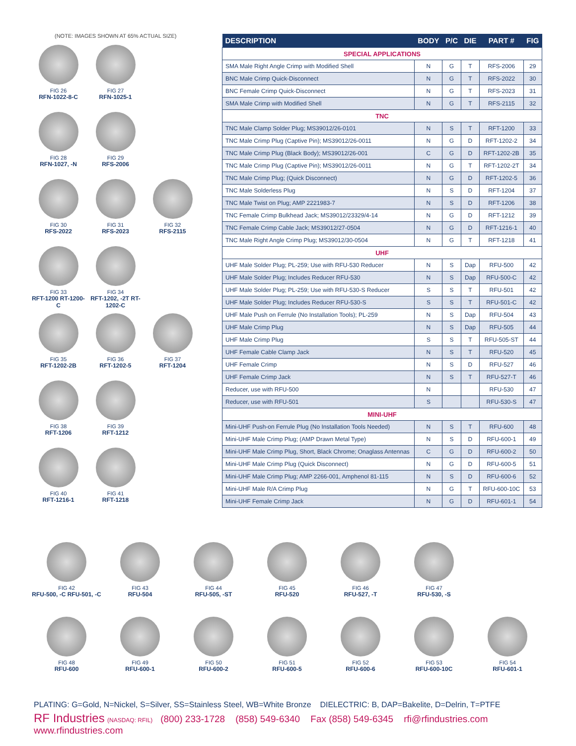(NOTE: IMAGES SHOWN AT 65% ACTUAL SIZE)
FIG 26 RFN-1022-8-C
FIG 27 RFN-1025-1
FIG 28 RFN-1027, -N
FIG 29 RFS-2006
FIG 30 RFS-2022 FIG 31 RFS-2023 FIG 32 RFS-2115
FIG 33 RFT-1200 RT-1200-C
FIG 34 RFT-1202, -2T RT-1202-C
FIG 35 RFT-1202-2B
FIG 36 RFT-1202-5 FIG 37 RFT-1204
FIG 38 RFT-1206 FIG 39 RFT-1212
FIG 40 RFT-1216-1 FIG 41 RFT-1218
| DESCRIPTION | BODY | P/C | DIE | PART # | FIG |
| --- | --- | --- | --- | --- | --- |
| SPECIAL APPLICATIONS | | | | | |
| SMA Male Right Angle Crimp with Modified Shell | N | G | T | RFS-2006 | 29 |
| BNC Male Crimp Quick-Disconnect | N | G | T | RFS-2022 | 30 |
| BNC Female Crimp Quick-Disconnect | N | G | T | RFS-2023 | 31 |
| SMA Male Crimp with Modified Shell | N | G | T | RFS-2115 | 32 |
| TNC | | | | | |
| TNC Male Clamp Solder Plug; MS39012/26-0101 | N | S | T | RFT-1200 | 33 |
| TNC Male Crimp Plug (Captive Pin); MS39012/26-0011 | N | G | D | RFT-1202-2 | 34 |
| TNC Male Crimp Plug (Black Body); MS39012/26-001 | C | G | D | RFT-1202-2B | 35 |
| TNC Male Crimp Plug (Captive Pin); MS39012/26-0011 | N | G | T | RFT-1202-2T | 34 |
| TNC Male Crimp Plug; (Quick Disconnect) | N | G | D | RFT-1202-5 | 36 |
| TNC Male Solderless Plug | N | S | D | RFT-1204 | 37 |
| TNC Male Twist on Plug; AMP 2221983-7 | N | S | D | RFT-1206 | 38 |
| TNC Female Crimp Bulkhead Jack; MS39012/23329/4-14 | N | G | D | RFT-1212 | 39 |
| TNC Female Crimp Cable Jack; MS39012/27-0504 | N | G | D | RFT-1216-1 | 40 |
| TNC Male Right Angle Crimp Plug; MS39012/30-0504 | N | G | T | RFT-1218 | 41 |
| UHF | | | | | |
| UHF Male Solder Plug; PL-259; Use with RFU-530 Reducer | N | S | Dap | RFU-500 | 42 |
| UHF Male Solder Plug; Includes Reducer RFU-530 | N | S | Dap | RFU-500-C | 42 |
| UHF Male Solder Plug; PL-259; Use with RFU-530-S Reducer | S | S | T | RFU-501 | 42 |
| UHF Male Solder Plug; Includes Reducer RFU-530-S | S | S | T | RFU-501-C | 42 |
| UHF Male Push on Ferrule (No Installation Tools); PL-259 | N | S | Dap | RFU-504 | 43 |
| UHF Male Crimp Plug | N | S | Dap | RFU-505 | 44 |
| UHF Male Crimp Plug | S | S | T | RFU-505-ST | 44 |
| UHF Female Cable Clamp Jack | N | S | T | RFU-520 | 45 |
| UHF Female Crimp | N | S | D | RFU-527 | 46 |
| UHF Female Crimp Jack | N | S | T | RFU-527-T | 46 |
| Reducer, use with RFU-500 | N | | | RFU-530 | 47 |
| Reducer, use with RFU-501 | S | | | RFU-530-S | 47 |
| MINI-UHF | | | | | |
| Mini-UHF Push-on Ferrule Plug (No Installation Tools Needed) | N | S | T | RFU-600 | 48 |
| Mini-UHF Male Crimp Plug; (AMP Drawn Metal Type) | N | S | D | RFU-600-1 | 49 |
| Mini-UHF Male Crimp Plug, Short, Black Chrome; Onaglass Antennas | C | G | D | RFU-600-2 | 50 |
| Mini-UHF Male Crimp Plug (Quick Disconnect) | N | G | D | RFU-600-5 | 51 |
| Mini-UHF Male Crimp Plug; AMP 2266-001, Amphenol 81-115 | N | S | D | RFU-600-6 | 52 |
| Mini-UHF Male R/A Crimp Plug | N | G | T | RFU-600-10C | 53 |
| Mini-UHF Female Crimp Jack | N | G | D | RFU-601-1 | 54 |
FIG 42 RFU-500, -C RFU-501, -C
FIG 43 RFU-504 FIG 44 RFU-505, -ST FIG 45 RFU-520 FIG 46 RFU-527, -T FIG 47 RFU-530, -S
FIG 48 RFU-600 FIG 49 RFU-600-1 FIG 50 RFU-600-2 FIG 51 RFU-600-5 FIG 52 RFU-600-6 FIG 53 RFU-600-10C FIG 54 RFU-601-1
PLATING: G=Gold, N=Nickel, S=Silver, SS=Stainless Steel, WB=White Bronze DIELECTRIC: B, DAP=Bakelite, D=Delrin, T=PTFE
RF Industries (NASDAQ: RFIL) (800) 233-1728 (858) 549-6340 Fax (858) 549-6345 rfi@rfindustries.com www.rfindustries.com